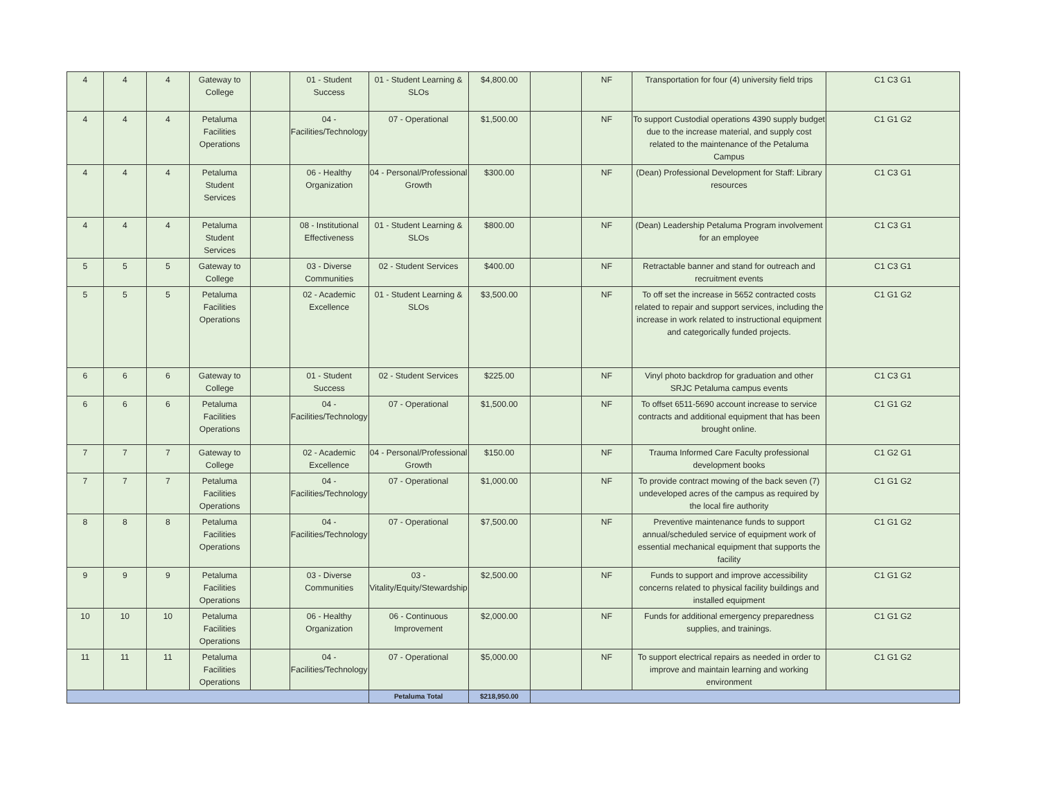| 4 | 4 | 4 | Gateway to College | | 01 - Student Success | 01 - Student Learning & SLOs | $4,800.00 | | NF | Transportation for four (4) university field trips | C1 C3 G1 |
| 4 | 4 | 4 | Petaluma Facilities Operations | | 04 - Facilities/Technology | 07 - Operational | $1,500.00 | | NF | To support Custodial operations 4390 supply budget due to the increase material, and supply cost related to the maintenance of the Petaluma Campus | C1 G1 G2 |
| 4 | 4 | 4 | Petaluma Student Services | | 06 - Healthy Organization | 04 - Personal/Professional Growth | $300.00 | | NF | (Dean) Professional Development for Staff: Library resources | C1 C3 G1 |
| 4 | 4 | 4 | Petaluma Student Services | | 08 - Institutional Effectiveness | 01 - Student Learning & SLOs | $800.00 | | NF | (Dean) Leadership Petaluma Program involvement for an employee | C1 C3 G1 |
| 5 | 5 | 5 | Gateway to College | | 03 - Diverse Communities | 02 - Student Services | $400.00 | | NF | Retractable banner and stand for outreach and recruitment events | C1 C3 G1 |
| 5 | 5 | 5 | Petaluma Facilities Operations | | 02 - Academic Excellence | 01 - Student Learning & SLOs | $3,500.00 | | NF | To off set the increase in 5652 contracted costs related to repair and support services, including the increase in work related to instructional equipment and categorically funded projects. | C1 G1 G2 |
| 6 | 6 | 6 | Gateway to College | | 01 - Student Success | 02 - Student Services | $225.00 | | NF | Vinyl photo backdrop for graduation and other SRJC Petaluma campus events | C1 C3 G1 |
| 6 | 6 | 6 | Petaluma Facilities Operations | | 04 - Facilities/Technology | 07 - Operational | $1,500.00 | | NF | To offset 6511-5690 account increase to service contracts and additional equipment that has been brought online. | C1 G1 G2 |
| 7 | 7 | 7 | Gateway to College | | 02 - Academic Excellence | 04 - Personal/Professional Growth | $150.00 | | NF | Trauma Informed Care Faculty professional development books | C1 G2 G1 |
| 7 | 7 | 7 | Petaluma Facilities Operations | | 04 - Facilities/Technology | 07 - Operational | $1,000.00 | | NF | To provide contract mowing of the back seven (7) undeveloped acres of the campus as required by the local fire authority | C1 G1 G2 |
| 8 | 8 | 8 | Petaluma Facilities Operations | | 04 - Facilities/Technology | 07 - Operational | $7,500.00 | | NF | Preventive maintenance funds to support annual/scheduled service of equipment work of essential mechanical equipment that supports the facility | C1 G1 G2 |
| 9 | 9 | 9 | Petaluma Facilities Operations | | 03 - Diverse Communities | 03 - Vitality/Equity/Stewardship | $2,500.00 | | NF | Funds to support and improve accessibility concerns related to physical facility buildings and installed equipment | C1 G1 G2 |
| 10 | 10 | 10 | Petaluma Facilities Operations | | 06 - Healthy Organization | 06 - Continuous Improvement | $2,000.00 | | NF | Funds for additional emergency preparedness supplies, and trainings. | C1 G1 G2 |
| 11 | 11 | 11 | Petaluma Facilities Operations | | 04 - Facilities/Technology | 07 - Operational | $5,000.00 | | NF | To support electrical repairs as needed in order to improve and maintain learning and working environment | C1 G1 G2 |
| | | | | | | Petaluma Total | $218,950.00 | | | | |